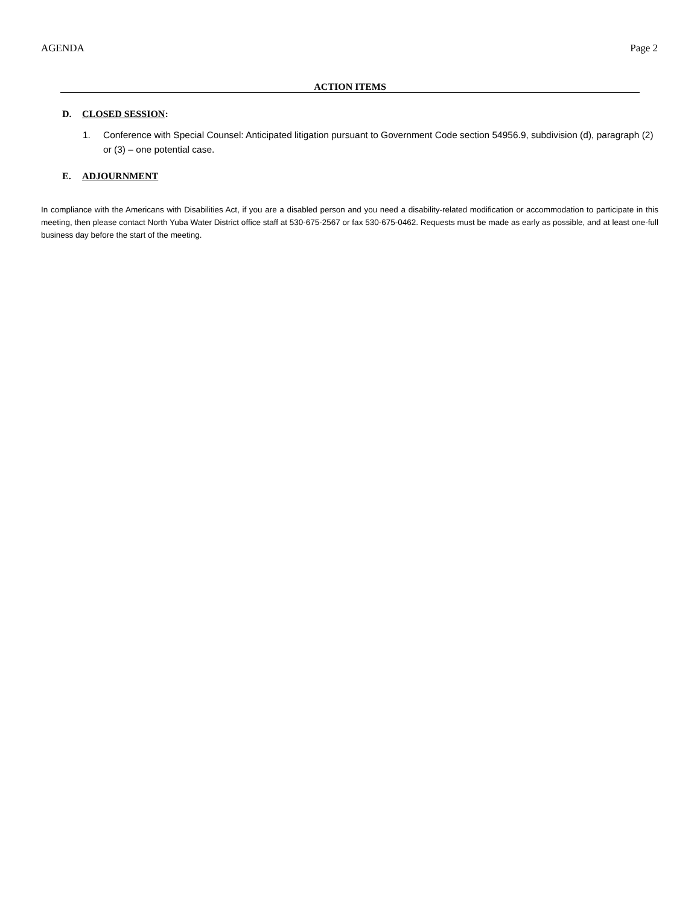AGENDA Page 2
ACTION ITEMS
D. CLOSED SESSION:
1. Conference with Special Counsel: Anticipated litigation pursuant to Government Code section 54956.9, subdivision (d), paragraph (2) or (3) – one potential case.
E. ADJOURNMENT
In compliance with the Americans with Disabilities Act, if you are a disabled person and you need a disability-related modification or accommodation to participate in this meeting, then please contact North Yuba Water District office staff at 530-675-2567 or fax 530-675-0462. Requests must be made as early as possible, and at least one-full business day before the start of the meeting.